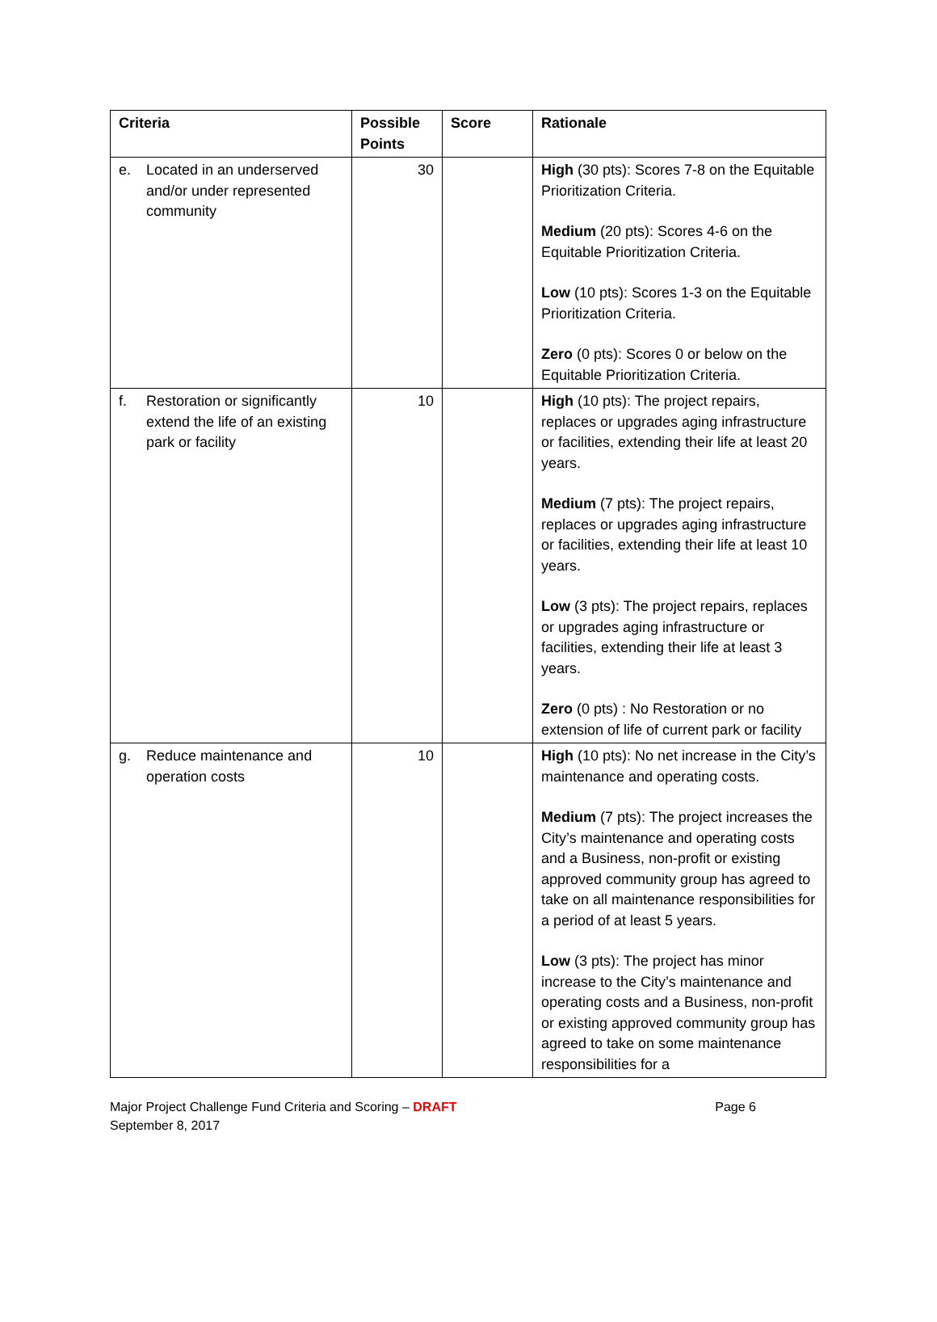| Criteria | Possible Points | Score | Rationale |
| --- | --- | --- | --- |
| e. Located in an underserved and/or under represented community | 30 | | High (30 pts): Scores 7-8 on the Equitable Prioritization Criteria. Medium (20 pts): Scores 4-6 on the Equitable Prioritization Criteria. Low (10 pts): Scores 1-3 on the Equitable Prioritization Criteria. Zero (0 pts): Scores 0 or below on the Equitable Prioritization Criteria. |
| f. Restoration or significantly extend the life of an existing park or facility | 10 | | High (10 pts): The project repairs, replaces or upgrades aging infrastructure or facilities, extending their life at least 20 years. Medium (7 pts): The project repairs, replaces or upgrades aging infrastructure or facilities, extending their life at least 10 years. Low (3 pts): The project repairs, replaces or upgrades aging infrastructure or facilities, extending their life at least 3 years. Zero (0 pts) : No Restoration or no extension of life of current park or facility |
| g. Reduce maintenance and operation costs | 10 | | High (10 pts): No net increase in the City’s maintenance and operating costs. Medium (7 pts): The project increases the City’s maintenance and operating costs and a Business, non-profit or existing approved community group has agreed to take on all maintenance responsibilities for a period of at least 5 years. Low (3 pts): The project has minor increase to the City’s maintenance and operating costs and a Business, non-profit or existing approved community group has agreed to take on some maintenance responsibilities for a |
Page 6 Major Project Challenge Fund Criteria and Scoring – DRAFT
September 8, 2017